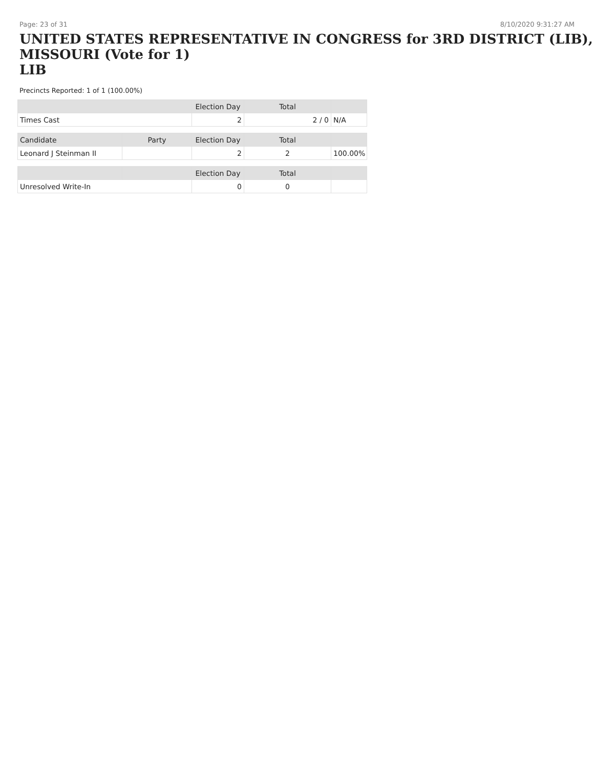Page: 23 of 31 8/10/2020 9:31:27 AM
UNITED STATES REPRESENTATIVE IN CONGRESS for 3RD DISTRICT (LIB), MISSOURI (Vote for 1)
LIB
Precincts Reported: 1 of 1 (100.00%)
| | | Election Day | Total | |
| --- | --- | --- | --- | --- |
| Times Cast | | 2 | 2 / 0 | N/A |
| Candidate | Party | Election Day | Total | |
| Leonard J Steinman II | | 2 | 2 | 100.00% |
| | | Election Day | Total | |
| Unresolved Write-In | | 0 | 0 | |